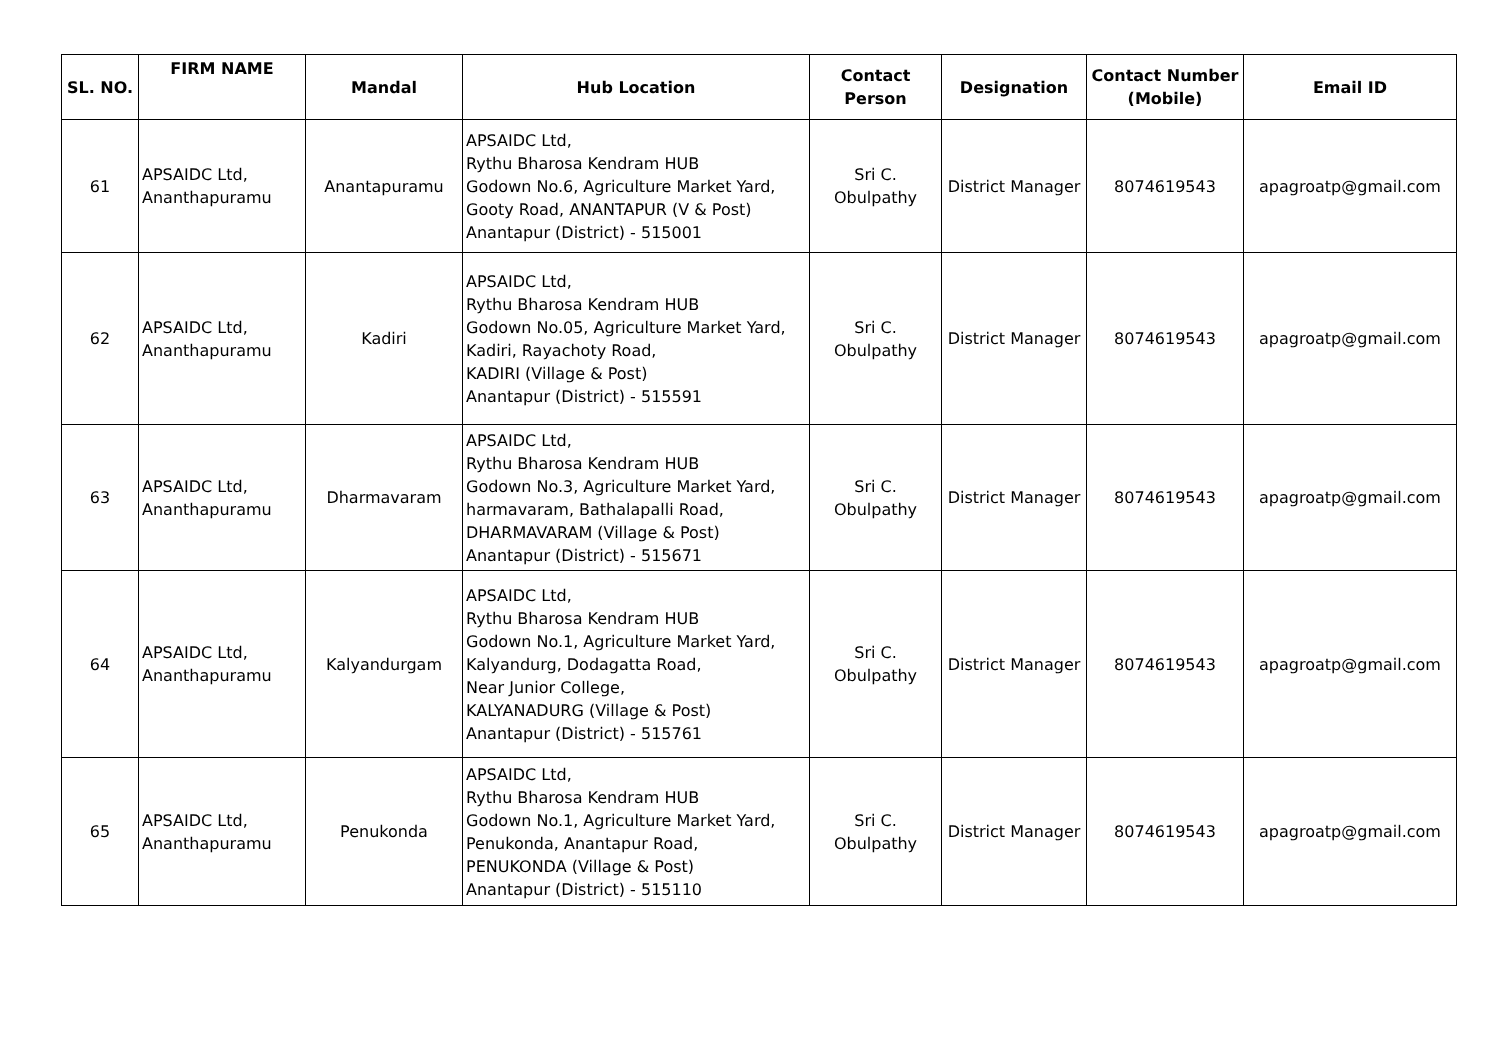| SL. NO. | FIRM NAME | Mandal | Hub Location | Contact Person | Designation | Contact Number (Mobile) | Email ID |
| --- | --- | --- | --- | --- | --- | --- | --- |
| 61 | APSAIDC Ltd, Ananthapuramu | Anantapuramu | APSAIDC Ltd, Rythu Bharosa Kendram HUB Godown No.6, Agriculture Market Yard, Gooty Road, ANANTAPUR (V & Post) Anantapur (District) - 515001 | Sri C. Obulpathy | District Manager | 8074619543 | apagroatp@gmail.com |
| 62 | APSAIDC Ltd, Ananthapuramu | Kadiri | APSAIDC Ltd, Rythu Bharosa Kendram HUB Godown No.05, Agriculture Market Yard, Kadiri, Rayachoty Road, KADIRI (Village & Post) Anantapur (District) - 515591 | Sri C. Obulpathy | District Manager | 8074619543 | apagroatp@gmail.com |
| 63 | APSAIDC Ltd, Ananthapuramu | Dharmavaram | APSAIDC Ltd, Rythu Bharosa Kendram HUB Godown No.3, Agriculture Market Yard, harmavaram, Bathalapalli Road, DHARMAVARAM (Village & Post) Anantapur (District) - 515671 | Sri C. Obulpathy | District Manager | 8074619543 | apagroatp@gmail.com |
| 64 | APSAIDC Ltd, Ananthapuramu | Kalyandurgam | APSAIDC Ltd, Rythu Bharosa Kendram HUB Godown No.1, Agriculture Market Yard, Kalyandurg, Dodagatta Road, Near Junior College, KALYANADURG (Village & Post) Anantapur (District) - 515761 | Sri C. Obulpathy | District Manager | 8074619543 | apagroatp@gmail.com |
| 65 | APSAIDC Ltd, Ananthapuramu | Penukonda | APSAIDC Ltd, Rythu Bharosa Kendram HUB Godown No.1, Agriculture Market Yard, Penukonda, Anantapur Road, PENUKONDA (Village & Post) Anantapur (District) - 515110 | Sri C. Obulpathy | District Manager | 8074619543 | apagroatp@gmail.com |